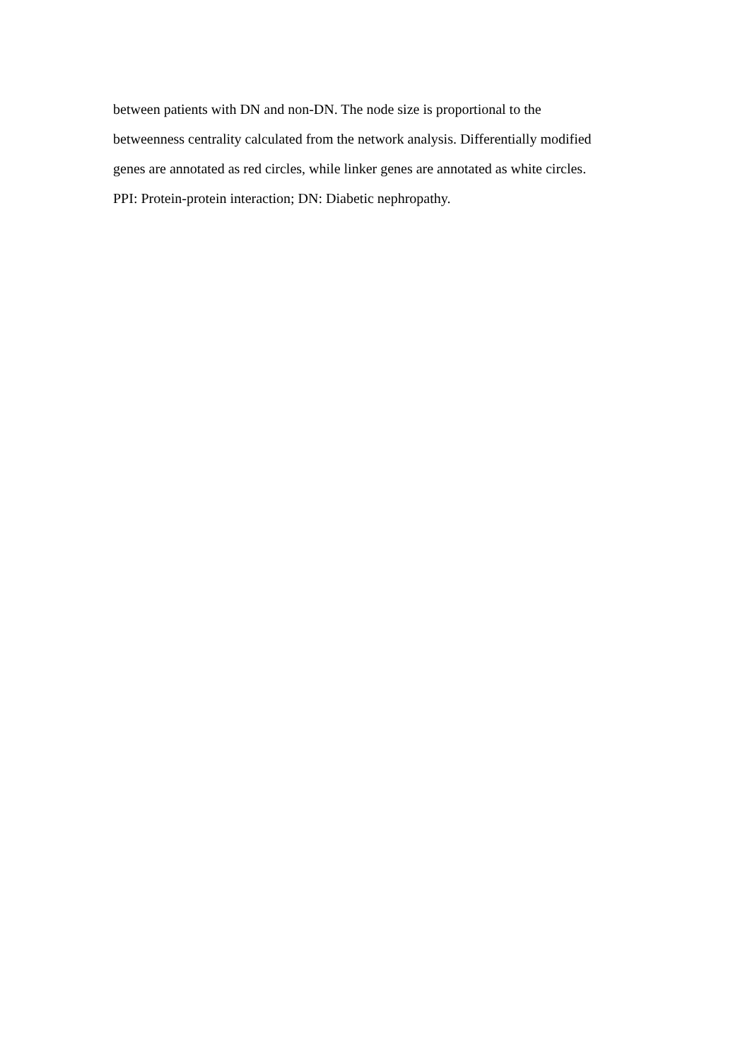between patients with DN and non-DN. The node size is proportional to the
betweenness centrality calculated from the network analysis. Differentially modified
genes are annotated as red circles, while linker genes are annotated as white circles.
PPI: Protein-protein interaction; DN: Diabetic nephropathy.